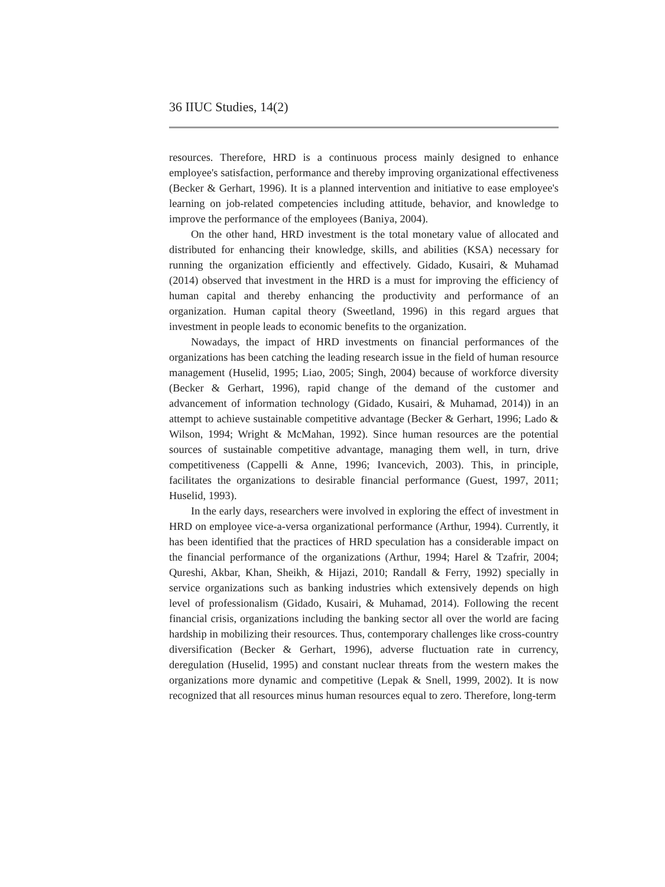36 IIUC Studies, 14(2)
resources. Therefore, HRD is a continuous process mainly designed to enhance employee's satisfaction, performance and thereby improving organizational effectiveness (Becker & Gerhart, 1996). It is a planned intervention and initiative to ease employee's learning on job-related competencies including attitude, behavior, and knowledge to improve the performance of the employees (Baniya, 2004).
On the other hand, HRD investment is the total monetary value of allocated and distributed for enhancing their knowledge, skills, and abilities (KSA) necessary for running the organization efficiently and effectively. Gidado, Kusairi, & Muhamad (2014) observed that investment in the HRD is a must for improving the efficiency of human capital and thereby enhancing the productivity and performance of an organization. Human capital theory (Sweetland, 1996) in this regard argues that investment in people leads to economic benefits to the organization.
Nowadays, the impact of HRD investments on financial performances of the organizations has been catching the leading research issue in the field of human resource management (Huselid, 1995; Liao, 2005; Singh, 2004) because of workforce diversity (Becker & Gerhart, 1996), rapid change of the demand of the customer and advancement of information technology (Gidado, Kusairi, & Muhamad, 2014)) in an attempt to achieve sustainable competitive advantage (Becker & Gerhart, 1996; Lado & Wilson, 1994; Wright & McMahan, 1992). Since human resources are the potential sources of sustainable competitive advantage, managing them well, in turn, drive competitiveness (Cappelli & Anne, 1996; Ivancevich, 2003). This, in principle, facilitates the organizations to desirable financial performance (Guest, 1997, 2011; Huselid, 1993).
In the early days, researchers were involved in exploring the effect of investment in HRD on employee vice-a-versa organizational performance (Arthur, 1994). Currently, it has been identified that the practices of HRD speculation has a considerable impact on the financial performance of the organizations (Arthur, 1994; Harel & Tzafrir, 2004; Qureshi, Akbar, Khan, Sheikh, & Hijazi, 2010; Randall & Ferry, 1992) specially in service organizations such as banking industries which extensively depends on high level of professionalism (Gidado, Kusairi, & Muhamad, 2014). Following the recent financial crisis, organizations including the banking sector all over the world are facing hardship in mobilizing their resources. Thus, contemporary challenges like cross-country diversification (Becker & Gerhart, 1996), adverse fluctuation rate in currency, deregulation (Huselid, 1995) and constant nuclear threats from the western makes the organizations more dynamic and competitive (Lepak & Snell, 1999, 2002). It is now recognized that all resources minus human resources equal to zero. Therefore, long-term